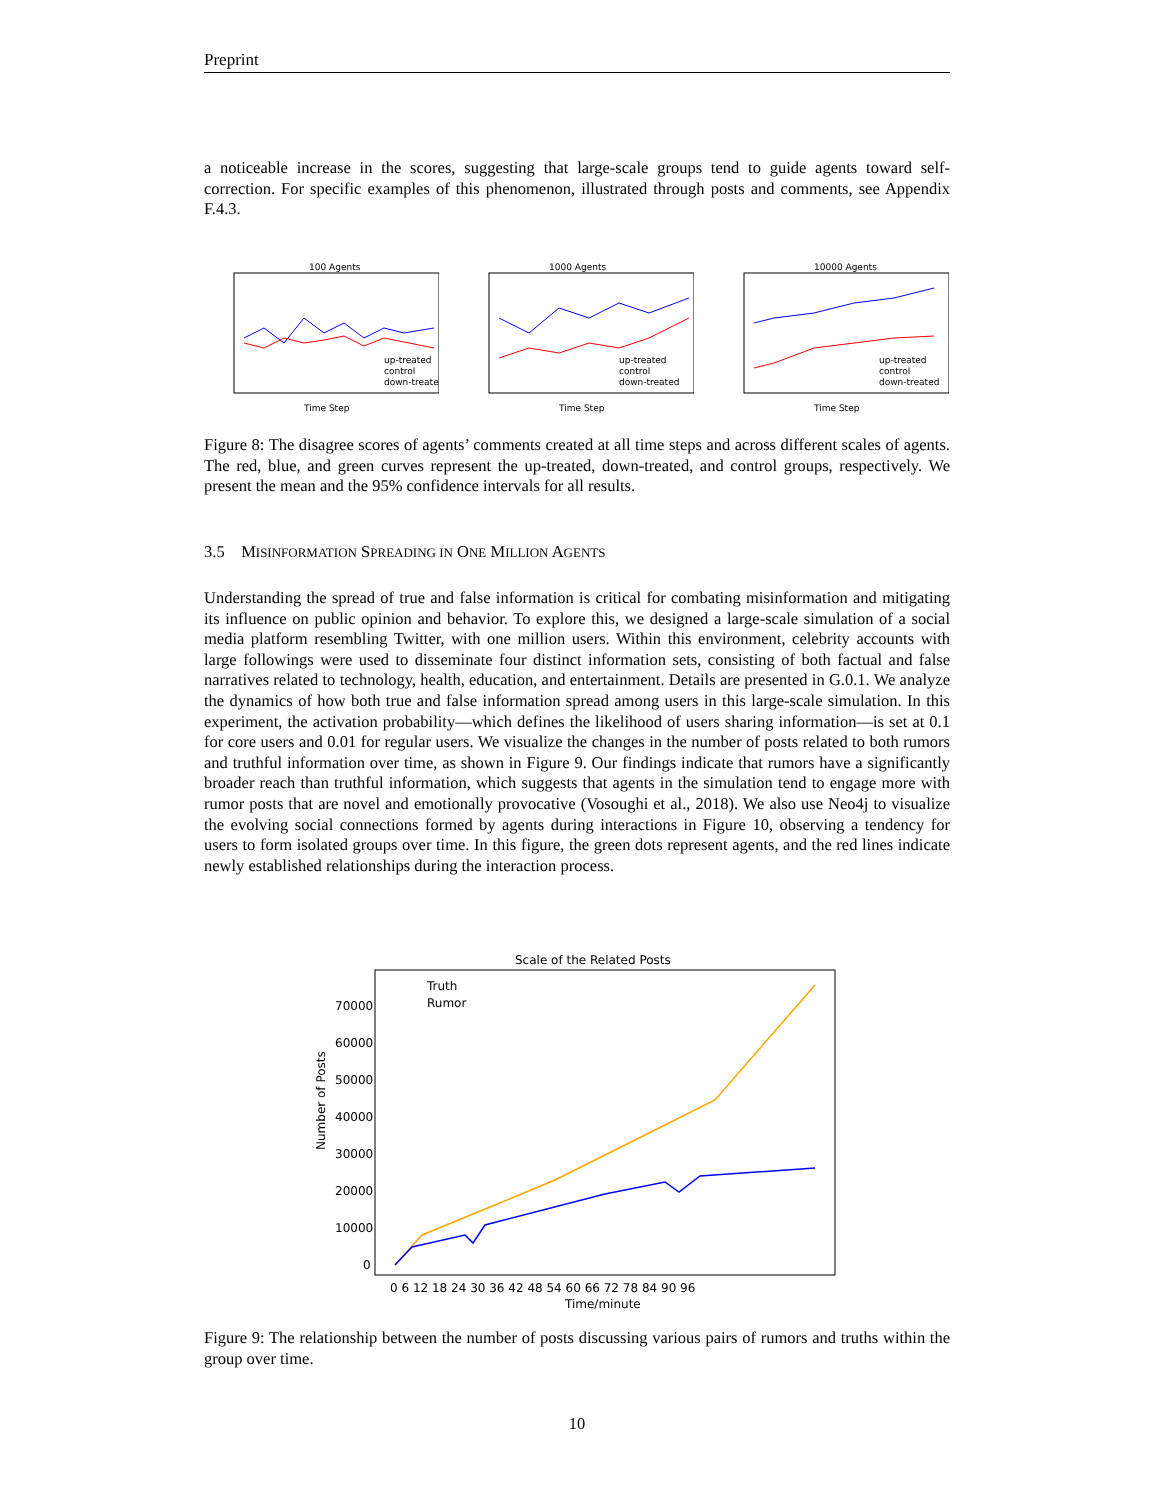Preprint
a noticeable increase in the scores, suggesting that large-scale groups tend to guide agents toward self-correction. For specific examples of this phenomenon, illustrated through posts and comments, see Appendix F.4.3.
100 Agents
Time Step
up-treated
control
down-treated
1000 Agents
Time Step
up-treated
control
down-treated
10000 Agents
Time Step
up-treated
control
down-treated
Figure 8: The disagree scores of agents’ comments created at all time steps and across different scales of agents. The red, blue, and green curves represent the up-treated, down-treated, and control groups, respectively. We present the mean and the 95% confidence intervals for all results.
3.5 MISINFORMATION SPREADING IN ONE MILLION AGENTS
Understanding the spread of true and false information is critical for combating misinformation and mitigating its influence on public opinion and behavior. To explore this, we designed a large-scale simulation of a social media platform resembling Twitter, with one million users. Within this environment, celebrity accounts with large followings were used to disseminate four distinct information sets, consisting of both factual and false narratives related to technology, health, education, and entertainment. Details are presented in G.0.1. We analyze the dynamics of how both true and false information spread among users in this large-scale simulation. In this experiment, the activation probability—which defines the likelihood of users sharing information—is set at 0.1 for core users and 0.01 for regular users. We visualize the changes in the number of posts related to both rumors and truthful information over time, as shown in Figure 9. Our findings indicate that rumors have a significantly broader reach than truthful information, which suggests that agents in the simulation tend to engage more with rumor posts that are novel and emotionally provocative (Vosoughi et al., 2018). We also use Neo4j to visualize the evolving social connections formed by agents during interactions in Figure 10, observing a tendency for users to form isolated groups over time. In this figure, the green dots represent agents, and the red lines indicate newly established relationships during the interaction process.
Scale of the Related Posts
70000
60000
50000
40000
30000
20000
10000
0
Truth
Rumor
0 6 12 18 24 30 36 42 48 54 60 66 72 78 84 90 96
Time/minute
Number of Posts
Figure 9: The relationship between the number of posts discussing various pairs of rumors and truths within the group over time.
10